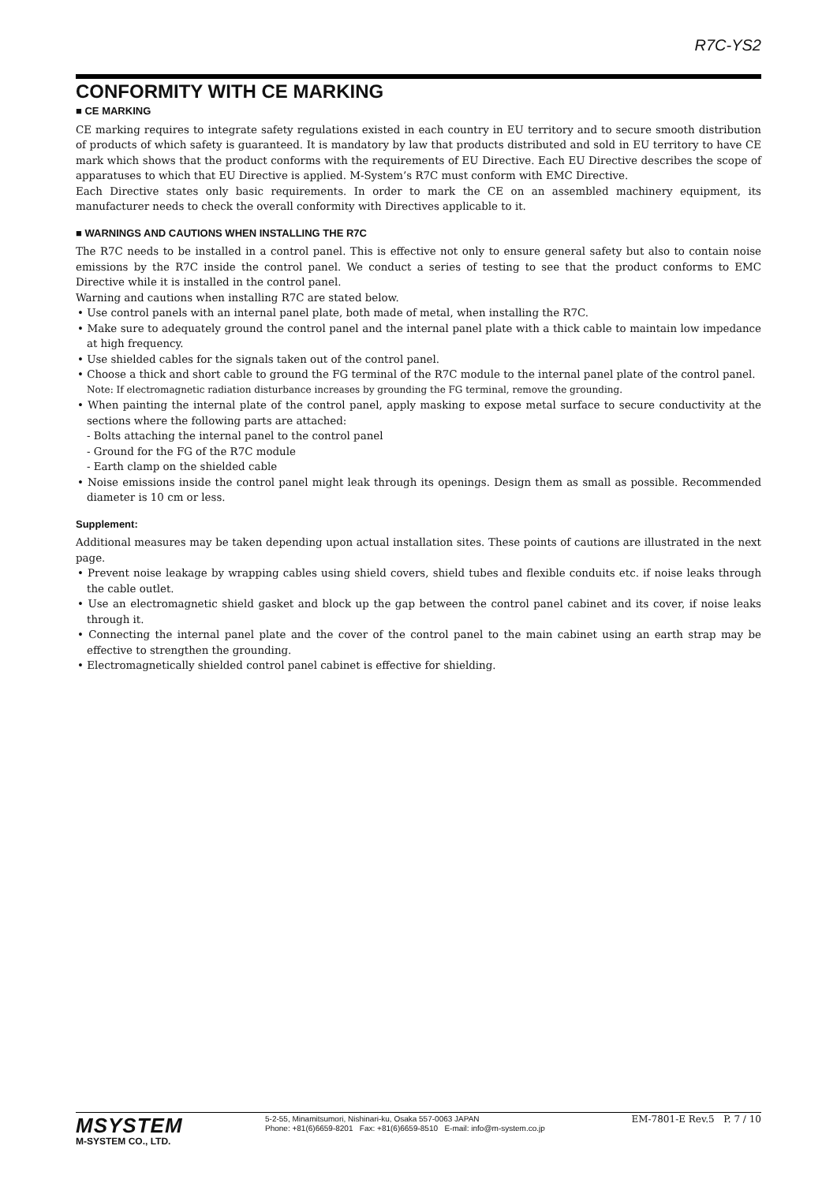R7C-YS2
CONFORMITY WITH CE MARKING
■ CE MARKING
CE marking requires to integrate safety regulations existed in each country in EU territory and to secure smooth distribution of products of which safety is guaranteed. It is mandatory by law that products distributed and sold in EU territory to have CE mark which shows that the product conforms with the requirements of EU Directive. Each EU Directive describes the scope of apparatuses to which that EU Directive is applied. M-System’s R7C must conform with EMC Directive.
Each Directive states only basic requirements. In order to mark the CE on an assembled machinery equipment, its manufacturer needs to check the overall conformity with Directives applicable to it.
■ WARNINGS AND CAUTIONS WHEN INSTALLING THE R7C
The R7C needs to be installed in a control panel. This is effective not only to ensure general safety but also to contain noise emissions by the R7C inside the control panel. We conduct a series of testing to see that the product conforms to EMC Directive while it is installed in the control panel.
Warning and cautions when installing R7C are stated below.
• Use control panels with an internal panel plate, both made of metal, when installing the R7C.
• Make sure to adequately ground the control panel and the internal panel plate with a thick cable to maintain low impedance at high frequency.
• Use shielded cables for the signals taken out of the control panel.
• Choose a thick and short cable to ground the FG terminal of the R7C module to the internal panel plate of the control panel.
Note: If electromagnetic radiation disturbance increases by grounding the FG terminal, remove the grounding.
• When painting the internal plate of the control panel, apply masking to expose metal surface to secure conductivity at the sections where the following parts are attached:
- Bolts attaching the internal panel to the control panel
- Ground for the FG of the R7C module
- Earth clamp on the shielded cable
• Noise emissions inside the control panel might leak through its openings. Design them as small as possible. Recommended diameter is 10 cm or less.
Supplement:
Additional measures may be taken depending upon actual installation sites. These points of cautions are illustrated in the next page.
• Prevent noise leakage by wrapping cables using shield covers, shield tubes and flexible conduits etc. if noise leaks through the cable outlet.
• Use an electromagnetic shield gasket and block up the gap between the control panel cabinet and its cover, if noise leaks through it.
• Connecting the internal panel plate and the cover of the control panel to the main cabinet using an earth strap may be effective to strengthen the grounding.
• Electromagnetically shielded control panel cabinet is effective for shielding.
MSYSTEM
M-SYSTEM CO., LTD.
5-2-55, Minamitsumori, Nishinari-ku, Osaka 557-0063 JAPAN
Phone: +81(6)6659-8201 Fax: +81(6)6659-8510 E-mail: info@m-system.co.jp
EM-7801-E Rev.5 P. 7 / 10